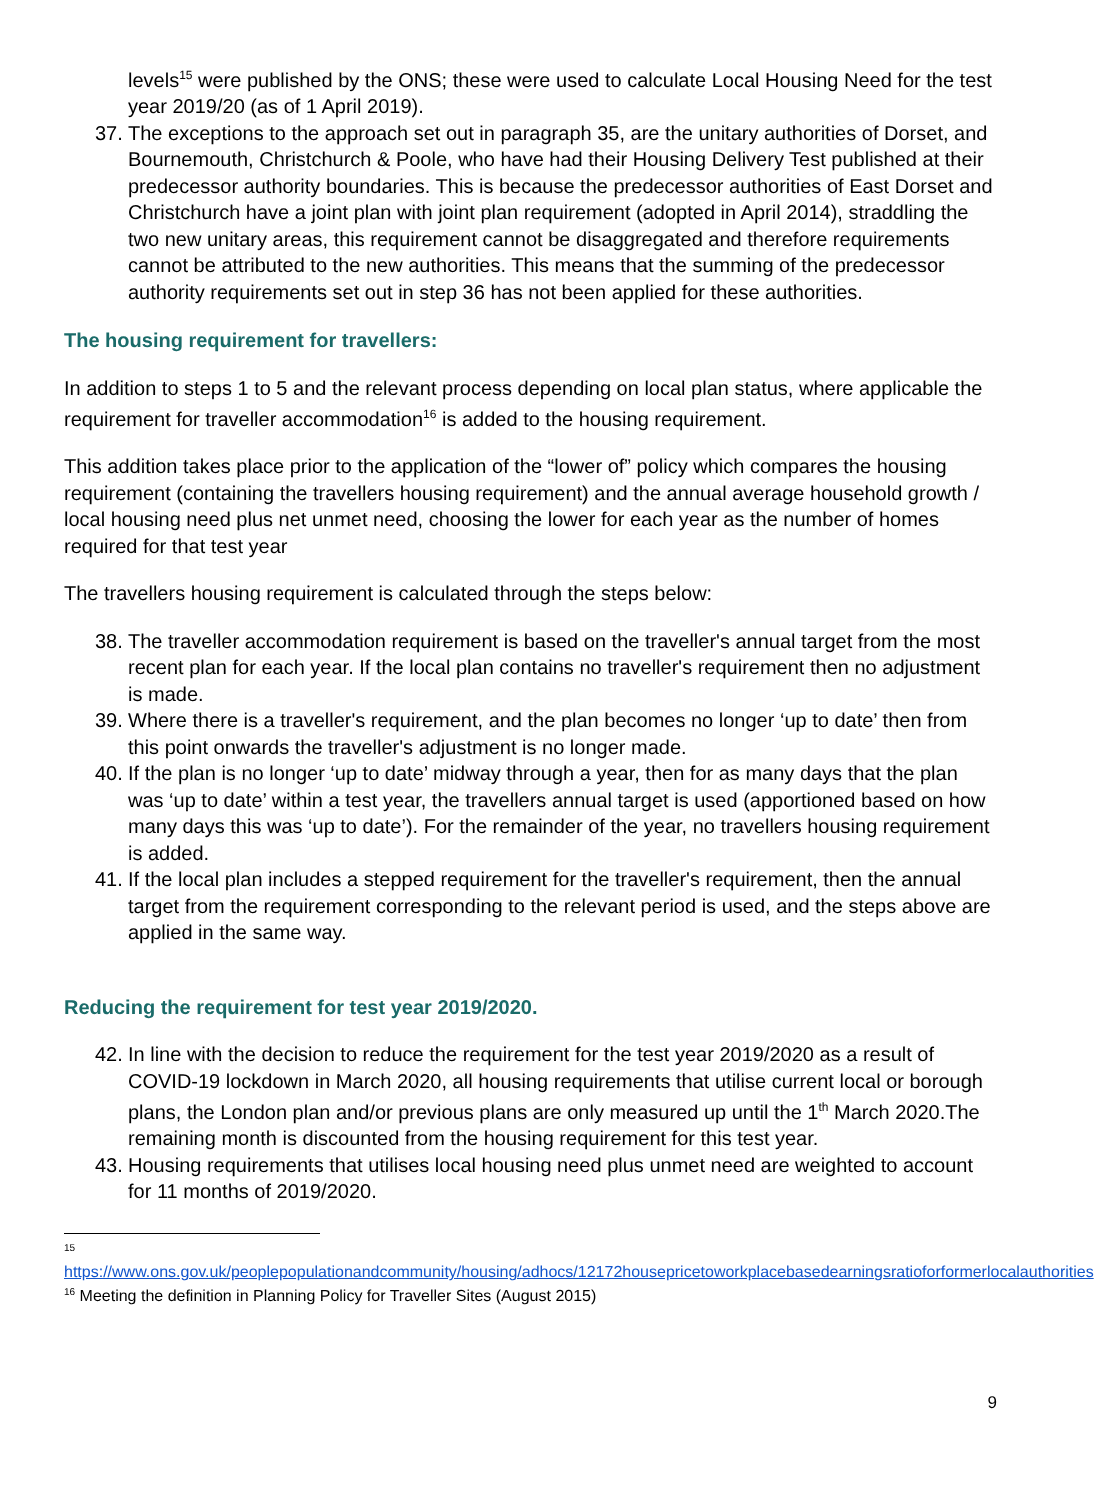levels<sup>15</sup> were published by the ONS; these were used to calculate Local Housing Need for the test year 2019/20 (as of 1 April 2019).
37. The exceptions to the approach set out in paragraph 35, are the unitary authorities of Dorset, and Bournemouth, Christchurch & Poole, who have had their Housing Delivery Test published at their predecessor authority boundaries. This is because the predecessor authorities of East Dorset and Christchurch have a joint plan with joint plan requirement (adopted in April 2014), straddling the two new unitary areas, this requirement cannot be disaggregated and therefore requirements cannot be attributed to the new authorities. This means that the summing of the predecessor authority requirements set out in step 36 has not been applied for these authorities.
The housing requirement for travellers:
In addition to steps 1 to 5 and the relevant process depending on local plan status, where applicable the requirement for traveller accommodation<sup>16</sup> is added to the housing requirement.
This addition takes place prior to the application of the “lower of” policy which compares the housing requirement (containing the travellers housing requirement) and the annual average household growth / local housing need plus net unmet need, choosing the lower for each year as the number of homes required for that test year
The travellers housing requirement is calculated through the steps below:
38. The traveller accommodation requirement is based on the traveller's annual target from the most recent plan for each year. If the local plan contains no traveller's requirement then no adjustment is made.
39. Where there is a traveller's requirement, and the plan becomes no longer ‘up to date’ then from this point onwards the traveller's adjustment is no longer made.
40. If the plan is no longer ‘up to date’ midway through a year, then for as many days that the plan was ‘up to date’ within a test year, the travellers annual target is used (apportioned based on how many days this was ‘up to date’). For the remainder of the year, no travellers housing requirement is added.
41. If the local plan includes a stepped requirement for the traveller's requirement, then the annual target from the requirement corresponding to the relevant period is used, and the steps above are applied in the same way.
Reducing the requirement for test year 2019/2020.
42. In line with the decision to reduce the requirement for the test year 2019/2020 as a result of COVID-19 lockdown in March 2020, all housing requirements that utilise current local or borough plans, the London plan and/or previous plans are only measured up until the 1<sup>th</sup> March 2020.The remaining month is discounted from the housing requirement for this test year.
43. Housing requirements that utilises local housing need plus unmet need are weighted to account for 11 months of 2019/2020.
<sup>15</sup>
https://www.ons.gov.uk/peoplepopulationandcommunity/housing/adhocs/12172housepricetoworkplacebasedearningsratioforformerlocalauthorities
<sup>16</sup> Meeting the definition in Planning Policy for Traveller Sites (August 2015)
9